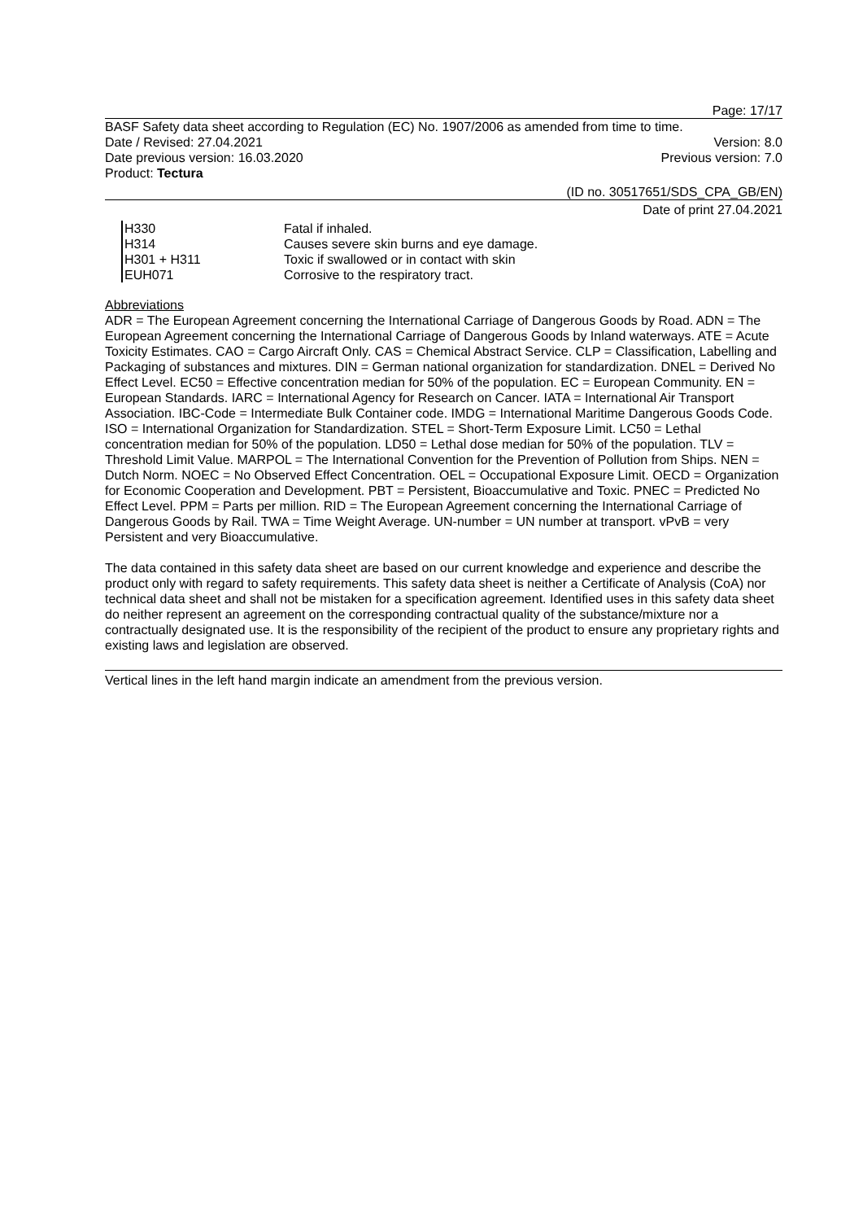Page: 17/17
BASF Safety data sheet according to Regulation (EC) No. 1907/2006 as amended from time to time.
Date / Revised: 27.04.2021 Version: 8.0
Date previous version: 16.03.2020 Previous version: 7.0
Product: Tectura
(ID no. 30517651/SDS_CPA_GB/EN)
Date of print 27.04.2021
| H330 | Fatal if inhaled. |
| H314 | Causes severe skin burns and eye damage. |
| H301 + H311 | Toxic if swallowed or in contact with skin |
| EUH071 | Corrosive to the respiratory tract. |
Abbreviations
ADR = The European Agreement concerning the International Carriage of Dangerous Goods by Road. ADN = The European Agreement concerning the International Carriage of Dangerous Goods by Inland waterways. ATE = Acute Toxicity Estimates. CAO = Cargo Aircraft Only. CAS = Chemical Abstract Service. CLP = Classification, Labelling and Packaging of substances and mixtures. DIN = German national organization for standardization. DNEL = Derived No Effect Level. EC50 = Effective concentration median for 50% of the population. EC = European Community. EN = European Standards. IARC = International Agency for Research on Cancer. IATA = International Air Transport Association. IBC-Code = Intermediate Bulk Container code. IMDG = International Maritime Dangerous Goods Code. ISO = International Organization for Standardization. STEL = Short-Term Exposure Limit. LC50 = Lethal concentration median for 50% of the population. LD50 = Lethal dose median for 50% of the population. TLV = Threshold Limit Value. MARPOL = The International Convention for the Prevention of Pollution from Ships. NEN = Dutch Norm. NOEC = No Observed Effect Concentration. OEL = Occupational Exposure Limit. OECD = Organization for Economic Cooperation and Development. PBT = Persistent, Bioaccumulative and Toxic. PNEC = Predicted No Effect Level. PPM = Parts per million. RID = The European Agreement concerning the International Carriage of Dangerous Goods by Rail. TWA = Time Weight Average. UN-number = UN number at transport. vPvB = very Persistent and very Bioaccumulative.
The data contained in this safety data sheet are based on our current knowledge and experience and describe the product only with regard to safety requirements. This safety data sheet is neither a Certificate of Analysis (CoA) nor technical data sheet and shall not be mistaken for a specification agreement. Identified uses in this safety data sheet do neither represent an agreement on the corresponding contractual quality of the substance/mixture nor a contractually designated use. It is the responsibility of the recipient of the product to ensure any proprietary rights and existing laws and legislation are observed.
Vertical lines in the left hand margin indicate an amendment from the previous version.